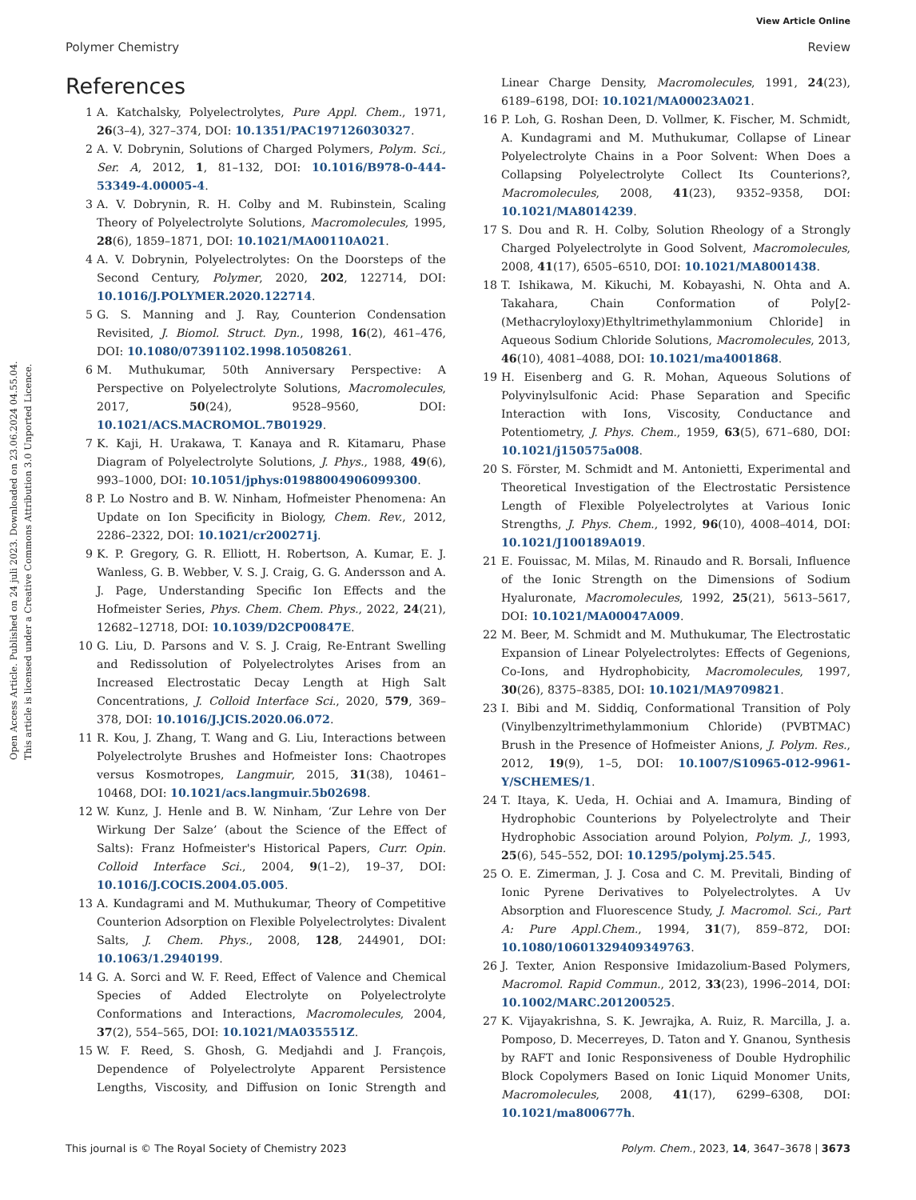View Article Online
Polymer Chemistry Review
Open Access Article. Published on 24 juli 2023. Downloaded on 23.06.2024 04.55.04.
This article is licensed under a Creative Commons Attribution 3.0 Unported Licence.
References
1 A. Katchalsky, Polyelectrolytes, Pure Appl. Chem., 1971, 26(3–4), 327–374, DOI: 10.1351/PAC197126030327.
2 A. V. Dobrynin, Solutions of Charged Polymers, Polym. Sci., Ser. A, 2012, 1, 81–132, DOI: 10.1016/B978-0-444-53349-4.00005-4.
3 A. V. Dobrynin, R. H. Colby and M. Rubinstein, Scaling Theory of Polyelectrolyte Solutions, Macromolecules, 1995, 28(6), 1859–1871, DOI: 10.1021/MA00110A021.
4 A. V. Dobrynin, Polyelectrolytes: On the Doorsteps of the Second Century, Polymer, 2020, 202, 122714, DOI: 10.1016/J.POLYMER.2020.122714.
5 G. S. Manning and J. Ray, Counterion Condensation Revisited, J. Biomol. Struct. Dyn., 1998, 16(2), 461–476, DOI: 10.1080/07391102.1998.10508261.
6 M. Muthukumar, 50th Anniversary Perspective: A Perspective on Polyelectrolyte Solutions, Macromolecules, 2017, 50(24), 9528–9560, DOI: 10.1021/ACS.MACROMOL.7B01929.
7 K. Kaji, H. Urakawa, T. Kanaya and R. Kitamaru, Phase Diagram of Polyelectrolyte Solutions, J. Phys., 1988, 49(6), 993–1000, DOI: 10.1051/jphys:01988004906099300.
8 P. Lo Nostro and B. W. Ninham, Hofmeister Phenomena: An Update on Ion Specificity in Biology, Chem. Rev., 2012, 2286–2322, DOI: 10.1021/cr200271j.
9 K. P. Gregory, G. R. Elliott, H. Robertson, A. Kumar, E. J. Wanless, G. B. Webber, V. S. J. Craig, G. G. Andersson and A. J. Page, Understanding Specific Ion Effects and the Hofmeister Series, Phys. Chem. Chem. Phys., 2022, 24(21), 12682–12718, DOI: 10.1039/D2CP00847E.
10 G. Liu, D. Parsons and V. S. J. Craig, Re-Entrant Swelling and Redissolution of Polyelectrolytes Arises from an Increased Electrostatic Decay Length at High Salt Concentrations, J. Colloid Interface Sci., 2020, 579, 369–378, DOI: 10.1016/J.JCIS.2020.06.072.
11 R. Kou, J. Zhang, T. Wang and G. Liu, Interactions between Polyelectrolyte Brushes and Hofmeister Ions: Chaotropes versus Kosmotropes, Langmuir, 2015, 31(38), 10461–10468, DOI: 10.1021/acs.langmuir.5b02698.
12 W. Kunz, J. Henle and B. W. Ninham, ‘Zur Lehre von Der Wirkung Der Salze’ (about the Science of the Effect of Salts): Franz Hofmeister's Historical Papers, Curr. Opin. Colloid Interface Sci., 2004, 9(1–2), 19–37, DOI: 10.1016/J.COCIS.2004.05.005.
13 A. Kundagrami and M. Muthukumar, Theory of Competitive Counterion Adsorption on Flexible Polyelectrolytes: Divalent Salts, J. Chem. Phys., 2008, 128, 244901, DOI: 10.1063/1.2940199.
14 G. A. Sorci and W. F. Reed, Effect of Valence and Chemical Species of Added Electrolyte on Polyelectrolyte Conformations and Interactions, Macromolecules, 2004, 37(2), 554–565, DOI: 10.1021/MA035551Z.
15 W. F. Reed, S. Ghosh, G. Medjahdi and J. François, Dependence of Polyelectrolyte Apparent Persistence Lengths, Viscosity, and Diffusion on Ionic Strength and Linear Charge Density, Macromolecules, 1991, 24(23), 6189–6198, DOI: 10.1021/MA00023A021.
16 P. Loh, G. Roshan Deen, D. Vollmer, K. Fischer, M. Schmidt, A. Kundagrami and M. Muthukumar, Collapse of Linear Polyelectrolyte Chains in a Poor Solvent: When Does a Collapsing Polyelectrolyte Collect Its Counterions?, Macromolecules, 2008, 41(23), 9352–9358, DOI: 10.1021/MA8014239.
17 S. Dou and R. H. Colby, Solution Rheology of a Strongly Charged Polyelectrolyte in Good Solvent, Macromolecules, 2008, 41(17), 6505–6510, DOI: 10.1021/MA8001438.
18 T. Ishikawa, M. Kikuchi, M. Kobayashi, N. Ohta and A. Takahara, Chain Conformation of Poly[2-(Methacryloyloxy)Ethyltrimethylammonium Chloride] in Aqueous Sodium Chloride Solutions, Macromolecules, 2013, 46(10), 4081–4088, DOI: 10.1021/ma4001868.
19 H. Eisenberg and G. R. Mohan, Aqueous Solutions of Polyvinylsulfonic Acid: Phase Separation and Specific Interaction with Ions, Viscosity, Conductance and Potentiometry, J. Phys. Chem., 1959, 63(5), 671–680, DOI: 10.1021/j150575a008.
20 S. Förster, M. Schmidt and M. Antonietti, Experimental and Theoretical Investigation of the Electrostatic Persistence Length of Flexible Polyelectrolytes at Various Ionic Strengths, J. Phys. Chem., 1992, 96(10), 4008–4014, DOI: 10.1021/J100189A019.
21 E. Fouissac, M. Milas, M. Rinaudo and R. Borsali, Influence of the Ionic Strength on the Dimensions of Sodium Hyaluronate, Macromolecules, 1992, 25(21), 5613–5617, DOI: 10.1021/MA00047A009.
22 M. Beer, M. Schmidt and M. Muthukumar, The Electrostatic Expansion of Linear Polyelectrolytes: Effects of Gegenions, Co-Ions, and Hydrophobicity, Macromolecules, 1997, 30(26), 8375–8385, DOI: 10.1021/MA9709821.
23 I. Bibi and M. Siddiq, Conformational Transition of Poly (Vinylbenzyltrimethylammonium Chloride) (PVBTMAC) Brush in the Presence of Hofmeister Anions, J. Polym. Res., 2012, 19(9), 1–5, DOI: 10.1007/S10965-012-9961-Y/SCHEMES/1.
24 T. Itaya, K. Ueda, H. Ochiai and A. Imamura, Binding of Hydrophobic Counterions by Polyelectrolyte and Their Hydrophobic Association around Polyion, Polym. J., 1993, 25(6), 545–552, DOI: 10.1295/polymj.25.545.
25 O. E. Zimerman, J. J. Cosa and C. M. Previtali, Binding of Ionic Pyrene Derivatives to Polyelectrolytes. A Uv Absorption and Fluorescence Study, J. Macromol. Sci., Part A: Pure Appl.Chem., 1994, 31(7), 859–872, DOI: 10.1080/10601329409349763.
26 J. Texter, Anion Responsive Imidazolium-Based Polymers, Macromol. Rapid Commun., 2012, 33(23), 1996–2014, DOI: 10.1002/MARC.201200525.
27 K. Vijayakrishna, S. K. Jewrajka, A. Ruiz, R. Marcilla, J. a. Pomposo, D. Mecerreyes, D. Taton and Y. Gnanou, Synthesis by RAFT and Ionic Responsiveness of Double Hydrophilic Block Copolymers Based on Ionic Liquid Monomer Units, Macromolecules, 2008, 41(17), 6299–6308, DOI: 10.1021/ma800677h.
This journal is © The Royal Society of Chemistry 2023 Polym. Chem., 2023, 14, 3647–3678 | 3673